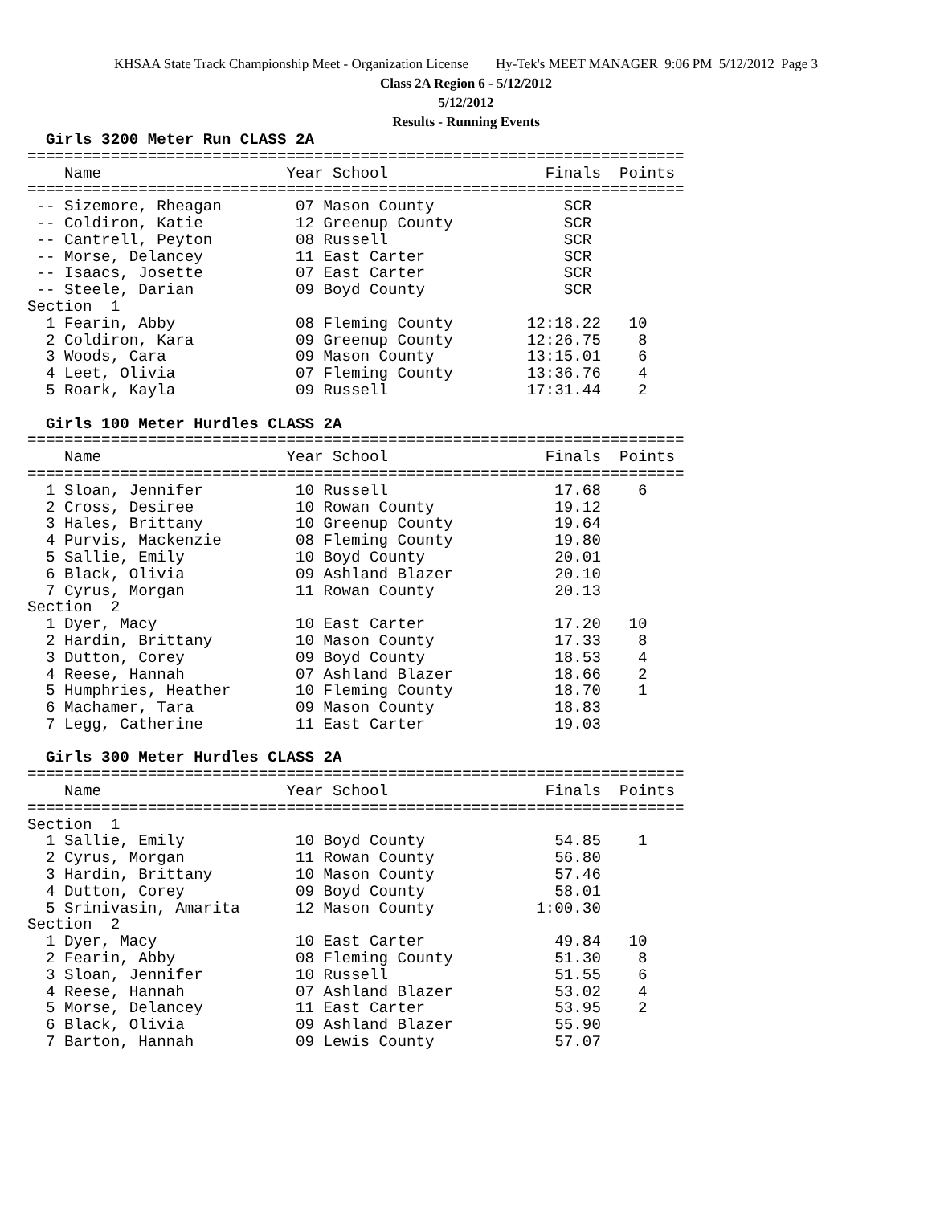KHSAA State Track Championship Meet - Organization License Hy-Tek's MEET MANAGER 9:06 PM 5/12/2012 Page 3
Class 2A Region 6 - 5/12/2012
5/12/2012
Results - Running Events
  Girls 3200 Meter Run CLASS 2A
=======================================================================
    Name                    Year School                 Finals  Points
=======================================================================
 -- Sizemore, Rheagan        07 Mason County              SCR
 -- Coldiron, Katie          12 Greenup County            SCR
 -- Cantrell, Peyton         08 Russell                   SCR
 -- Morse, Delancey          11 East Carter               SCR
 -- Isaacs, Josette          07 East Carter               SCR
 -- Steele, Darian           09 Boyd County               SCR
Section  1
  1 Fearin, Abby             08 Fleming County        12:18.22   10
  2 Coldiron, Kara           09 Greenup County        12:26.75    8
  3 Woods, Cara              09 Mason County          13:15.01    6
  4 Leet, Olivia             07 Fleming County        13:36.76    4
  5 Roark, Kayla             09 Russell               17:31.44    2

  Girls 100 Meter Hurdles CLASS 2A
=======================================================================
    Name                    Year School                 Finals  Points
=======================================================================
  1 Sloan, Jennifer          10 Russell                  17.68    6
  2 Cross, Desiree           10 Rowan County             19.12
  3 Hales, Brittany          10 Greenup County           19.64
  4 Purvis, Mackenzie        08 Fleming County           19.80
  5 Sallie, Emily            10 Boyd County              20.01
  6 Black, Olivia            09 Ashland Blazer           20.10
  7 Cyrus, Morgan            11 Rowan County             20.13
Section  2
  1 Dyer, Macy               10 East Carter              17.20   10
  2 Hardin, Brittany         10 Mason County             17.33    8
  3 Dutton, Corey            09 Boyd County              18.53    4
  4 Reese, Hannah            07 Ashland Blazer           18.66    2
  5 Humphries, Heather       10 Fleming County           18.70    1
  6 Machamer, Tara           09 Mason County             18.83
  7 Legg, Catherine          11 East Carter              19.03

  Girls 300 Meter Hurdles CLASS 2A
=======================================================================
    Name                    Year School                 Finals  Points
=======================================================================
Section  1
  1 Sallie, Emily            10 Boyd County              54.85    1
  2 Cyrus, Morgan            11 Rowan County             56.80
  3 Hardin, Brittany         10 Mason County             57.46
  4 Dutton, Corey            09 Boyd County              58.01
  5 Srinivasin, Amarita      12 Mason County           1:00.30
Section  2
  1 Dyer, Macy               10 East Carter              49.84   10
  2 Fearin, Abby             08 Fleming County           51.30    8
  3 Sloan, Jennifer          10 Russell                  51.55    6
  4 Reese, Hannah            07 Ashland Blazer           53.02    4
  5 Morse, Delancey          11 East Carter              53.95    2
  6 Black, Olivia            09 Ashland Blazer           55.90
  7 Barton, Hannah           09 Lewis County             57.07